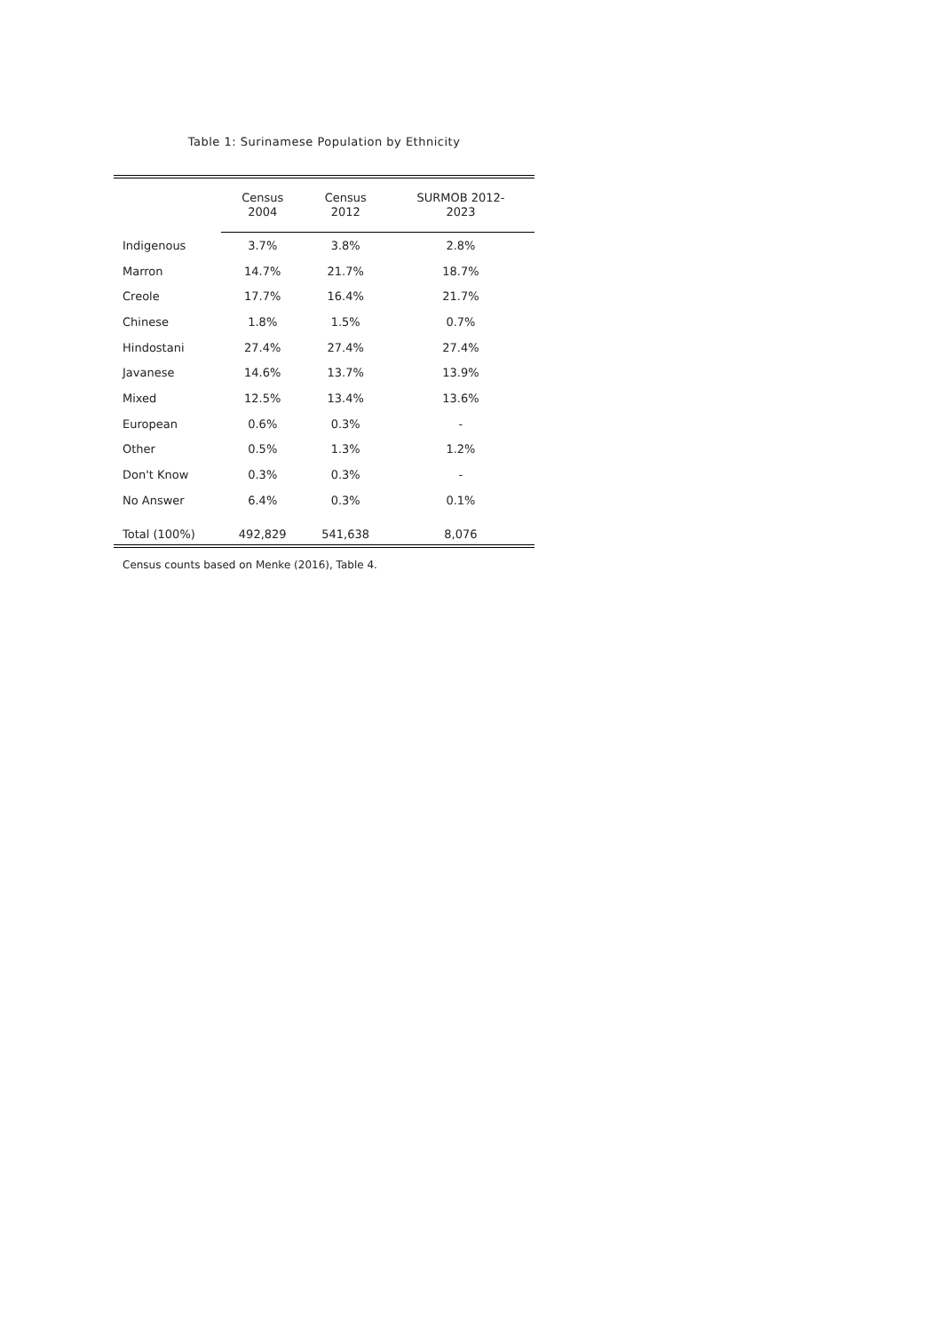Table 1: Surinamese Population by Ethnicity
| | Census 2004 | Census 2012 | SURMOB 2012- 2023 |
| --- | --- | --- | --- |
| Indigenous | 3.7% | 3.8% | 2.8% |
| Marron | 14.7% | 21.7% | 18.7% |
| Creole | 17.7% | 16.4% | 21.7% |
| Chinese | 1.8% | 1.5% | 0.7% |
| Hindostani | 27.4% | 27.4% | 27.4% |
| Javanese | 14.6% | 13.7% | 13.9% |
| Mixed | 12.5% | 13.4% | 13.6% |
| European | 0.6% | 0.3% | - |
| Other | 0.5% | 1.3% | 1.2% |
| Don't Know | 0.3% | 0.3% | - |
| No Answer | 6.4% | 0.3% | 0.1% |
| Total (100%) | 492,829 | 541,638 | 8,076 |
Census counts based on Menke (2016), Table 4.